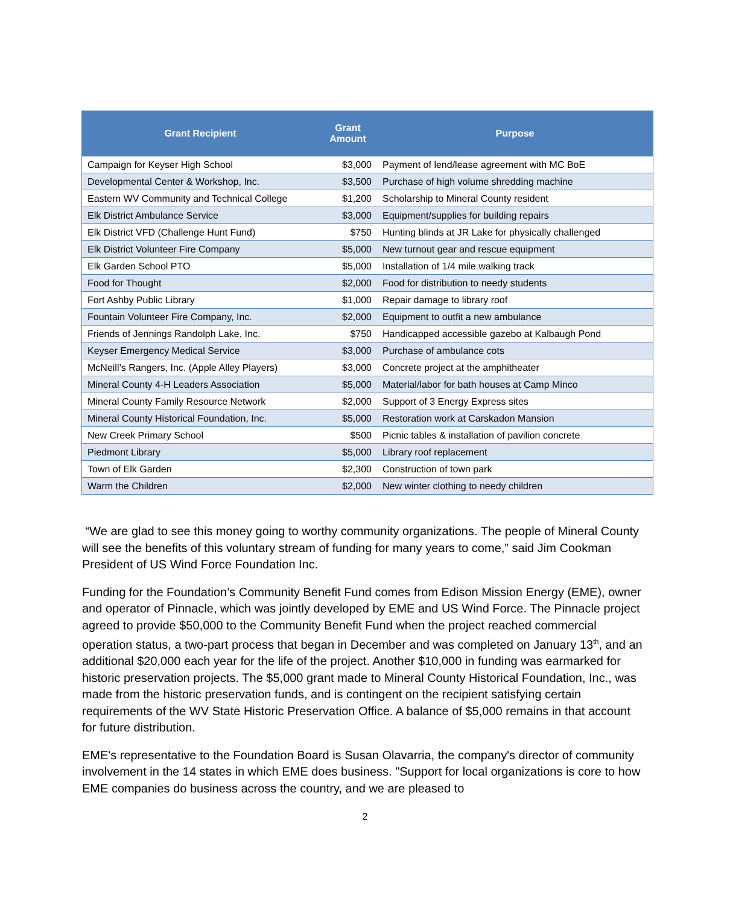| Grant Recipient | Grant Amount | Purpose |
| --- | --- | --- |
| Campaign for Keyser High School | $3,000 | Payment of lend/lease agreement with MC BoE |
| Developmental Center & Workshop, Inc. | $3,500 | Purchase of high volume shredding machine |
| Eastern WV Community and Technical College | $1,200 | Scholarship to Mineral County resident |
| Elk District Ambulance Service | $3,000 | Equipment/supplies for building repairs |
| Elk District VFD (Challenge Hunt Fund) | $750 | Hunting blinds at JR Lake for physically challenged |
| Elk District Volunteer Fire Company | $5,000 | New turnout gear and rescue equipment |
| Elk Garden School PTO | $5,000 | Installation of 1/4 mile walking track |
| Food for Thought | $2,000 | Food for distribution to needy students |
| Fort Ashby Public Library | $1,000 | Repair damage to library roof |
| Fountain Volunteer Fire Company, Inc. | $2,000 | Equipment to outfit a new ambulance |
| Friends of Jennings Randolph Lake, Inc. | $750 | Handicapped accessible gazebo at Kalbaugh Pond |
| Keyser Emergency Medical Service | $3,000 | Purchase of ambulance cots |
| McNeill’s Rangers, Inc. (Apple Alley Players) | $3,000 | Concrete project at the amphitheater |
| Mineral County 4-H Leaders Association | $5,000 | Material/labor for bath houses at Camp Minco |
| Mineral County Family Resource Network | $2,000 | Support of 3 Energy Express sites |
| Mineral County Historical Foundation, Inc. | $5,000 | Restoration work at Carskadon Mansion |
| New Creek Primary School | $500 | Picnic tables & installation of pavilion concrete |
| Piedmont Library | $5,000 | Library roof replacement |
| Town of Elk Garden | $2,300 | Construction of town park |
| Warm the Children | $2,000 | New winter clothing to needy children |
“We are glad to see this money going to worthy community organizations. The people of Mineral County will see the benefits of this voluntary stream of funding for many years to come,” said Jim Cookman President of US Wind Force Foundation Inc.
Funding for the Foundation’s Community Benefit Fund comes from Edison Mission Energy (EME), owner and operator of Pinnacle, which was jointly developed by EME and US Wind Force. The Pinnacle project agreed to provide $50,000 to the Community Benefit Fund when the project reached commercial operation status, a two-part process that began in December and was completed on January 13<sup>th</sup>, and an additional $20,000 each year for the life of the project. Another $10,000 in funding was earmarked for historic preservation projects. The $5,000 grant made to Mineral County Historical Foundation, Inc., was made from the historic preservation funds, and is contingent on the recipient satisfying certain requirements of the WV State Historic Preservation Office. A balance of $5,000 remains in that account for future distribution.
EME's representative to the Foundation Board is Susan Olavarria, the company's director of community involvement in the 14 states in which EME does business. "Support for local organizations is core to how EME companies do business across the country, and we are pleased to
2